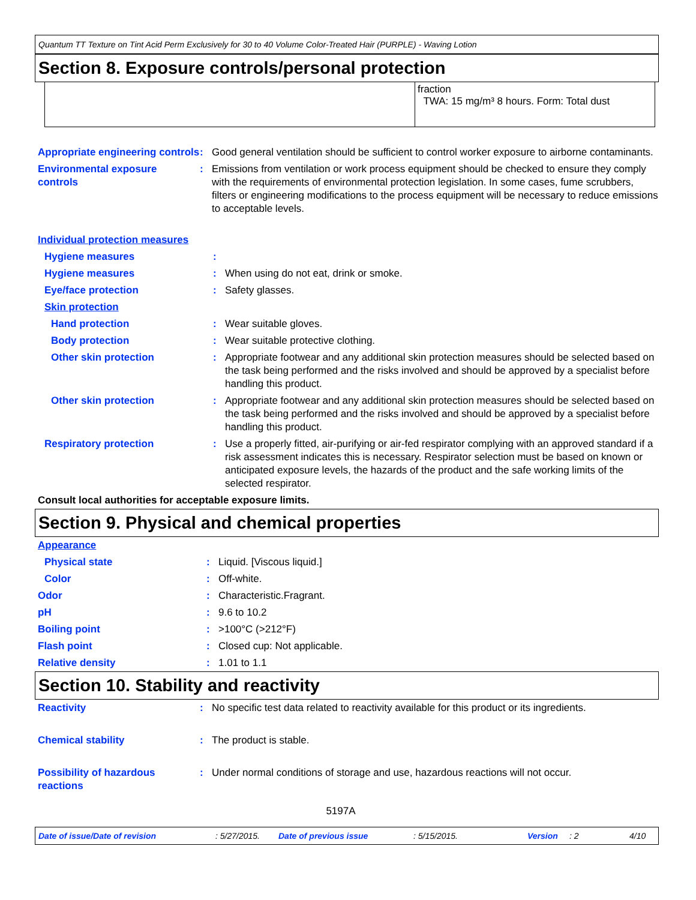Quantum TT Texture on Tint Acid Perm Exclusively for 30 to 40 Volume Color-Treated Hair (PURPLE) - Waving Lotion
Section 8. Exposure controls/personal protection
| | fraction TWA: 15 mg/m³ 8 hours. Form: Total dust |
| Appropriate engineering controls | : | Good general ventilation should be sufficient to control worker exposure to airborne contaminants. |
| Environmental exposure controls | : | Emissions from ventilation or work process equipment should be checked to ensure they comply with the requirements of environmental protection legislation. In some cases, fume scrubbers, filters or engineering modifications to the process equipment will be necessary to reduce emissions to acceptable levels. |
| Individual protection measures | | |
| Hygiene measures | : | |
| Hygiene measures | : | When using do not eat, drink or smoke. |
| Eye/face protection | : | Safety glasses. |
| Skin protection | | |
| Hand protection | : | Wear suitable gloves. |
| Body protection | : | Wear suitable protective clothing. |
| Other skin protection | : | Appropriate footwear and any additional skin protection measures should be selected based on the task being performed and the risks involved and should be approved by a specialist before handling this product. |
| Other skin protection | : | Appropriate footwear and any additional skin protection measures should be selected based on the task being performed and the risks involved and should be approved by a specialist before handling this product. |
| Respiratory protection | : | Use a properly fitted, air-purifying or air-fed respirator complying with an approved standard if a risk assessment indicates this is necessary. Respirator selection must be based on known or anticipated exposure levels, the hazards of the product and the safe working limits of the selected respirator. |
Consult local authorities for acceptable exposure limits.
Section 9. Physical and chemical properties
| Appearance | | |
| Physical state | : | Liquid. [Viscous liquid.] |
| Color | : | Off-white. |
| Odor | : | Characteristic.Fragrant. |
| pH | : | 9.6 to 10.2 |
| Boiling point | : | >100°C (>212°F) |
| Flash point | : | Closed cup: Not applicable. |
| Relative density | : | 1.01 to 1.1 |
Section 10. Stability and reactivity
| Reactivity | : | No specific test data related to reactivity available for this product or its ingredients. |
| Chemical stability | : | The product is stable. |
| Possibility of hazardous reactions | : | Under normal conditions of storage and use, hazardous reactions will not occur. |
5197A
Date of issue/Date of revision: 5/27/2015. Date of previous issue: 5/15/2015. Version: 2 4/10